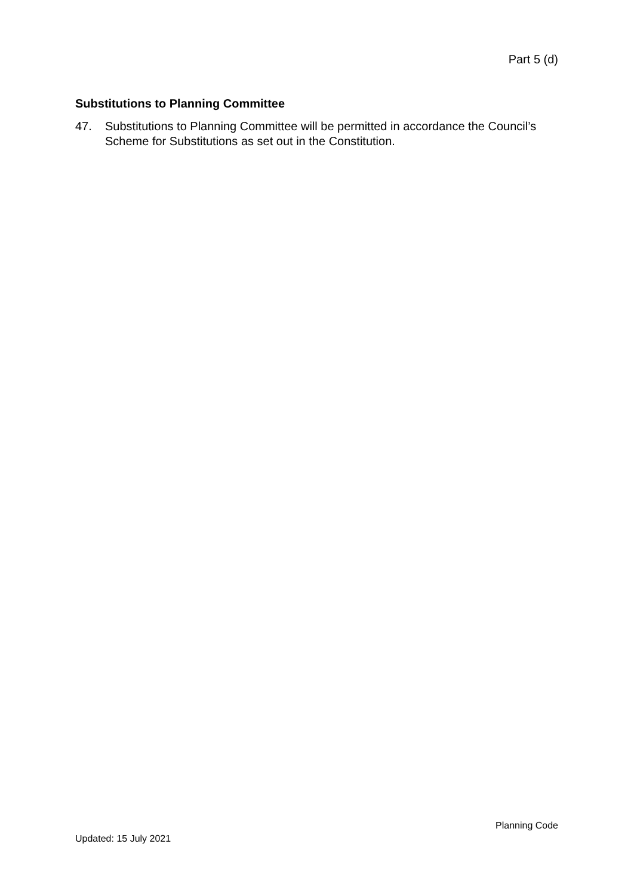Part 5 (d)
Substitutions to Planning Committee
47. Substitutions to Planning Committee will be permitted in accordance the Council’s Scheme for Substitutions as set out in the Constitution.
Planning Code
Updated: 15 July 2021